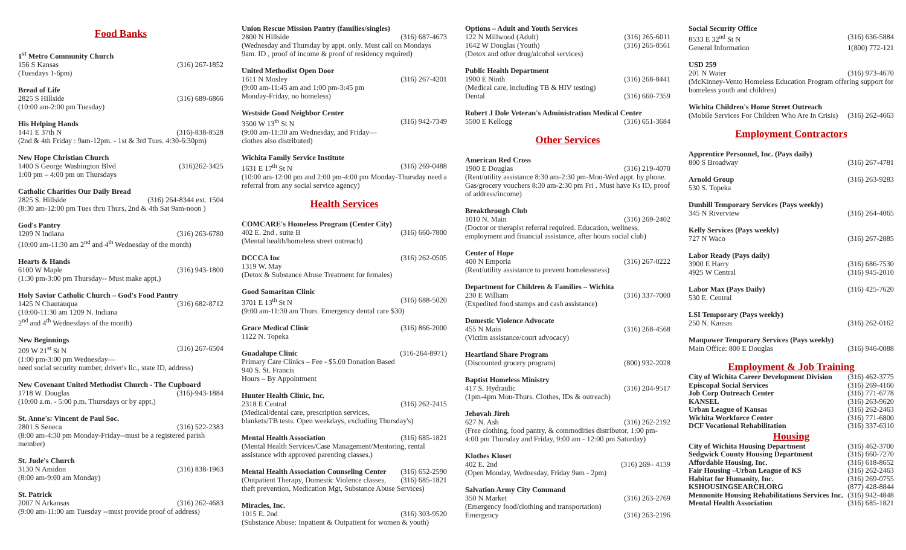Food Banks
1<sup>st</sup> Metro Community Church
156 S Kansas (316) 267-1852
(Tuesdays 1-6pm)
Bread of Life
2825 S Hillside (316) 689-6866
(10:00 am-2:00 pm Tuesday)
His Helping Hands
1441 E 37th N (316)-838-8528
(2nd & 4th Friday : 9am-12pm. - 1st & 3rd Tues. 4:30-6:30pm)
New Hope Christian Church
1400 S George Washington Blvd (316)262-3425
1:00 pm – 4:00 pm on Thursdays
Catholic Charities Our Daily Bread
2825 S. Hillside (316) 264-8344 ext. 1504
(8:30 am-12:00 pm Tues thru Thurs, 2nd & 4th Sat 9am-noon )
God's Pantry
1209 N Indiana (316) 263-6780
(10:00 am-11:30 am 2<sup>nd</sup> and 4<sup>th</sup> Wednesday of the month)
Hearts & Hands
6100 W Maple (316) 943-1800
(1:30 pm-3:00 pm Thursday-- Must make appt.)
Holy Savior Catholic Church – God's Food Pantry
1425 N Chautauqua (316) 682-8712
(10:00-11:30 am 1209 N. Indiana
2<sup>nd</sup> and 4<sup>th</sup> Wednesdays of the month)
New Beginnings
209 W 21<sup>st</sup> St N (316) 267-6504
(1:00 pm-3:00 pm Wednesday—
need social security number, driver's lic., state ID, address)
New Covenant United Methodist Church - The Cupboard
1718 W. Douglas (316)-943-1884
(10:00 a.m. - 5:00 p.m. Thursdays or by appt.)
St. Anne's: Vincent de Paul Soc.
2801 S Seneca (316) 522-2383
(8:00 am-4:30 pm Monday-Friday--must be a registered parish member)
St. Jude's Church
3130 N Amidon (316) 838-1963
(8:00 am-9:00 am Monday)
St. Patrick
2007 N Arkansas (316) 262-4683
(9:00 am-11:00 am Tuesday --must provide proof of address)
Union Rescue Mission Pantry (families/singles)
2800 N Hillside (316) 687-4673
(Wednesday and Thursday by appt. only. Must call on Mondays 9am. ID , proof of income & proof of residency required)
United Methodist Open Door
1611 N Mosley (316) 267-4201
(9:00 am-11:45 am and 1:00 pm-3:45 pm
Monday-Friday, no homeless)
Westside Good Neighbor Center
3500 W 13<sup>th</sup> St N (316) 942-7349
(9:00 am-11:30 am Wednesday, and Friday—
clothes also distributed)
Wichita Family Service Institute
1631 E 17<sup>th</sup> St N (316) 269-0488
(10:00 am-12:00 pm and 2:00 pm-4:00 pm Monday-Thursday need a referral from any social service agency)
Health Services
COMCARE's Homeless Program (Center City)
402 E. 2nd , suite B (316) 660-7800
(Mental health/homeless street outreach)
DCCCA Inc (316) 262-0505
1319 W. May
(Detox & Substance Abuse Treatment for females)
Good Samaritan Clinic
3701 E 13<sup>th</sup> St N (316) 688-5020
(9:00 am-11:30 am Thurs. Emergency dental care $30)
Grace Medical Clinic (316) 866-2000
1122 N. Topeka
Guadalupe Clinic (316-264-8971)
Primary Care Clinics – Fee - $5.00 Donation Based
940 S. St. Francis
Hours – By Appointment
Hunter Health Clinic, Inc.
2318 E Central (316) 262-2415
(Medical/dental care, prescription services,
blankets/TB tests. Open weekdays, excluding Thursday's)
Mental Health Association (316) 685-1821
(Mental Health Services/Case Management/Mentoring, rental assistance with approved parenting classes.)
Mental Health Association Counseling Center (316) 652-2590
(Outpatient Therapy, Domestic Violence classes, (316) 685-1821
theft prevention, Medication Mgt, Substance Abuse Services)
Miracles, Inc.
1015 E. 2nd (316) 303-9520
(Substance Abuse: Inpatient & Outpatient for women & youth)
Options – Adult and Youth Services
122 N Millwood (Adult) (316) 265-6011
1642 W Douglas (Youth) (316) 265-8561
(Detox and other drug/alcohol services)
Public Health Department
1900 E Ninth (316) 268-8441
(Medical care, including TB & HIV testing)
Dental (316) 660-7359
Robert J Dole Veteran's Administration Medical Center
5500 E Kellogg (316) 651-3684
Other Services
American Red Cross
1900 E Douglas (316) 219-4070
(Rent/utility assistance 8:30 am-2:30 pm-Mon-Wed appt. by phone. Gas/grocery vouchers 8:30 am-2:30 pm Fri . Must have Ks ID, proof of address/income)
Breakthrough Club
1010 N. Main (316) 269-2402
(Doctor or therapist referral required. Education, wellness, employment and financial assistance, after hours social club)
Center of Hope
400 N Emporia (316) 267-0222
(Rent/utility assistance to prevent homelessness)
Department for Children & Families – Wichita
230 E William (316) 337-7000
(Expedited food stamps and cash assistance)
Domestic Violence Advocate
455 N Main (316) 268-4568
(Victim assistance/court advocacy)
Heartland Share Program
(Discounted grocery program) (800) 932-2028
Baptist Homeless Ministry
417 S. Hydraulic (316) 204-9517
(1pm-4pm Mon-Thurs. Clothes, IDs & outreach)
Jehovah Jireh
627 N. Ash (316) 262-2192
(Free clothing, food pantry, & commodities distributor, 1:00 pm-4:00 pm Thursday and Friday, 9:00 am - 12:00 pm Saturday)
Klothes Kloset
402 E. 2nd (316) 269– 4139
(Open Monday, Wednesday, Friday 9am - 2pm)
Salvation Army City Command
350 N Market (316) 263-2769
(Emergency food/clothing and transportation)
Emergency (316) 263-2196
Social Security Office
8533 E 32<sup>nd</sup> St N (316) 636-5884
General Information 1(800) 772-121
USD 259
201 N Water (316) 973-4670
(McKinney-Vento Homeless Education Program offering support for homeless youth and children)
Wichita Children's Home Street Outreach
(Mobile Services For Children Who Are In Crisis) (316) 262-4663
Employment Contractors
Apprentice Personnel, Inc. (Pays daily)
800 S Broadway (316) 267-4781
Arnold Group (316) 263-9283
530 S. Topeka
Dunhill Temporary Services (Pays weekly)
345 N Riverview (316) 264-4065
Kelly Services (Pays weekly)
727 N Waco (316) 267-2885
Labor Ready (Pays daily)
3900 E Harry (316) 686-7530
4925 W Central (316) 945-2010
Labor Max (Pays Daily) (316) 425-7620
530 E. Central
LSI Temporary (Pays weekly)
250 N. Kansas (316) 262-0162
Manpower Temporary Services (Pays weekly)
Main Office: 800 E Douglas (316) 946-0088
Employment & Job Training
City of Wichita Career Development Division (316) 462-3775
Episcopal Social Services (316) 269-4160
Job Corp Outreach Center (316) 771-6778
KANSEL (316) 263-9620
Urban League of Kansas (316) 262-2463
Wichita Workforce Center (316) 771-6800
DCF Vocational Rehabilitation (316) 337-6310
Housing
City of Wichita Housing Department (316) 462-3700
Sedgwick County Housing Department (316) 660-7270
Affordable Housing, Inc. (316) 618-8652
Fair Housing –Urban League of KS (316) 262-2463
Habitat for Humanity, Inc. (316) 269-0755
KSHOUSINGSEARCH.ORG (877) 428-8844
Mennonite Housing Rehabilitations Services Inc. (316) 942-4848
Mental Health Association (316) 685-1821